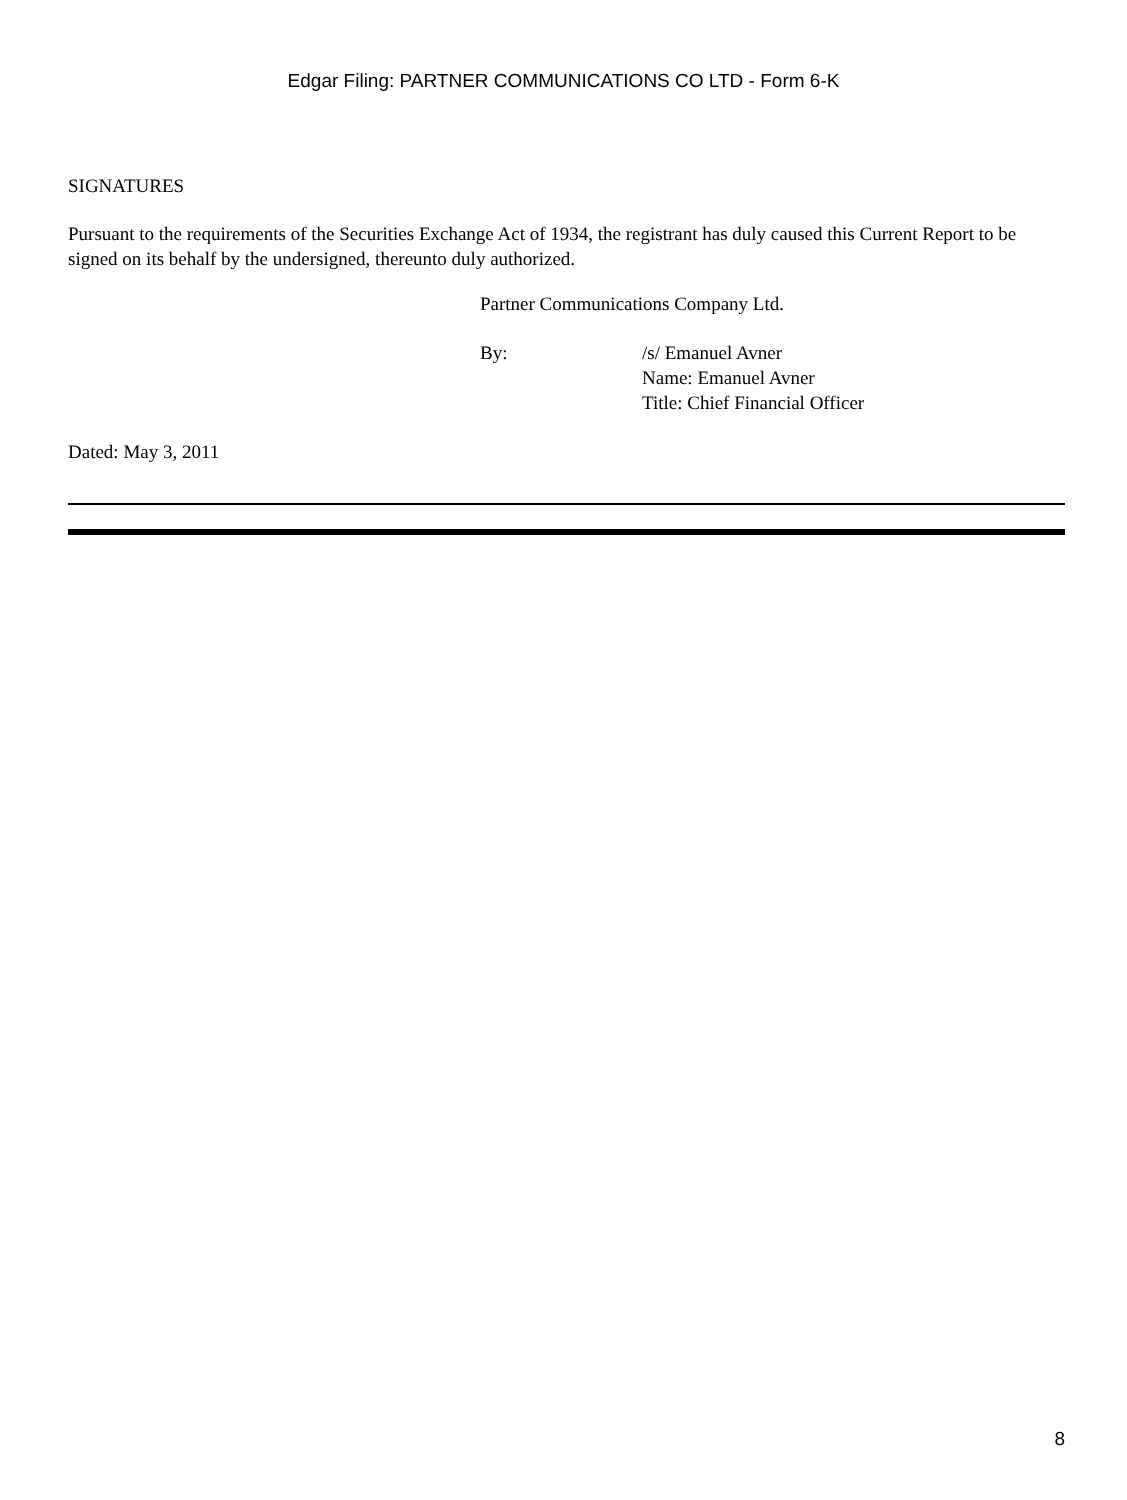Edgar Filing: PARTNER COMMUNICATIONS CO LTD - Form 6-K
SIGNATURES
Pursuant to the requirements of the Securities Exchange Act of 1934, the registrant has duly caused this Current Report to be signed on its behalf by the undersigned, thereunto duly authorized.
Partner Communications Company Ltd.
By: /s/ Emanuel Avner
Name: Emanuel Avner
Title: Chief Financial Officer
Dated: May 3, 2011
8